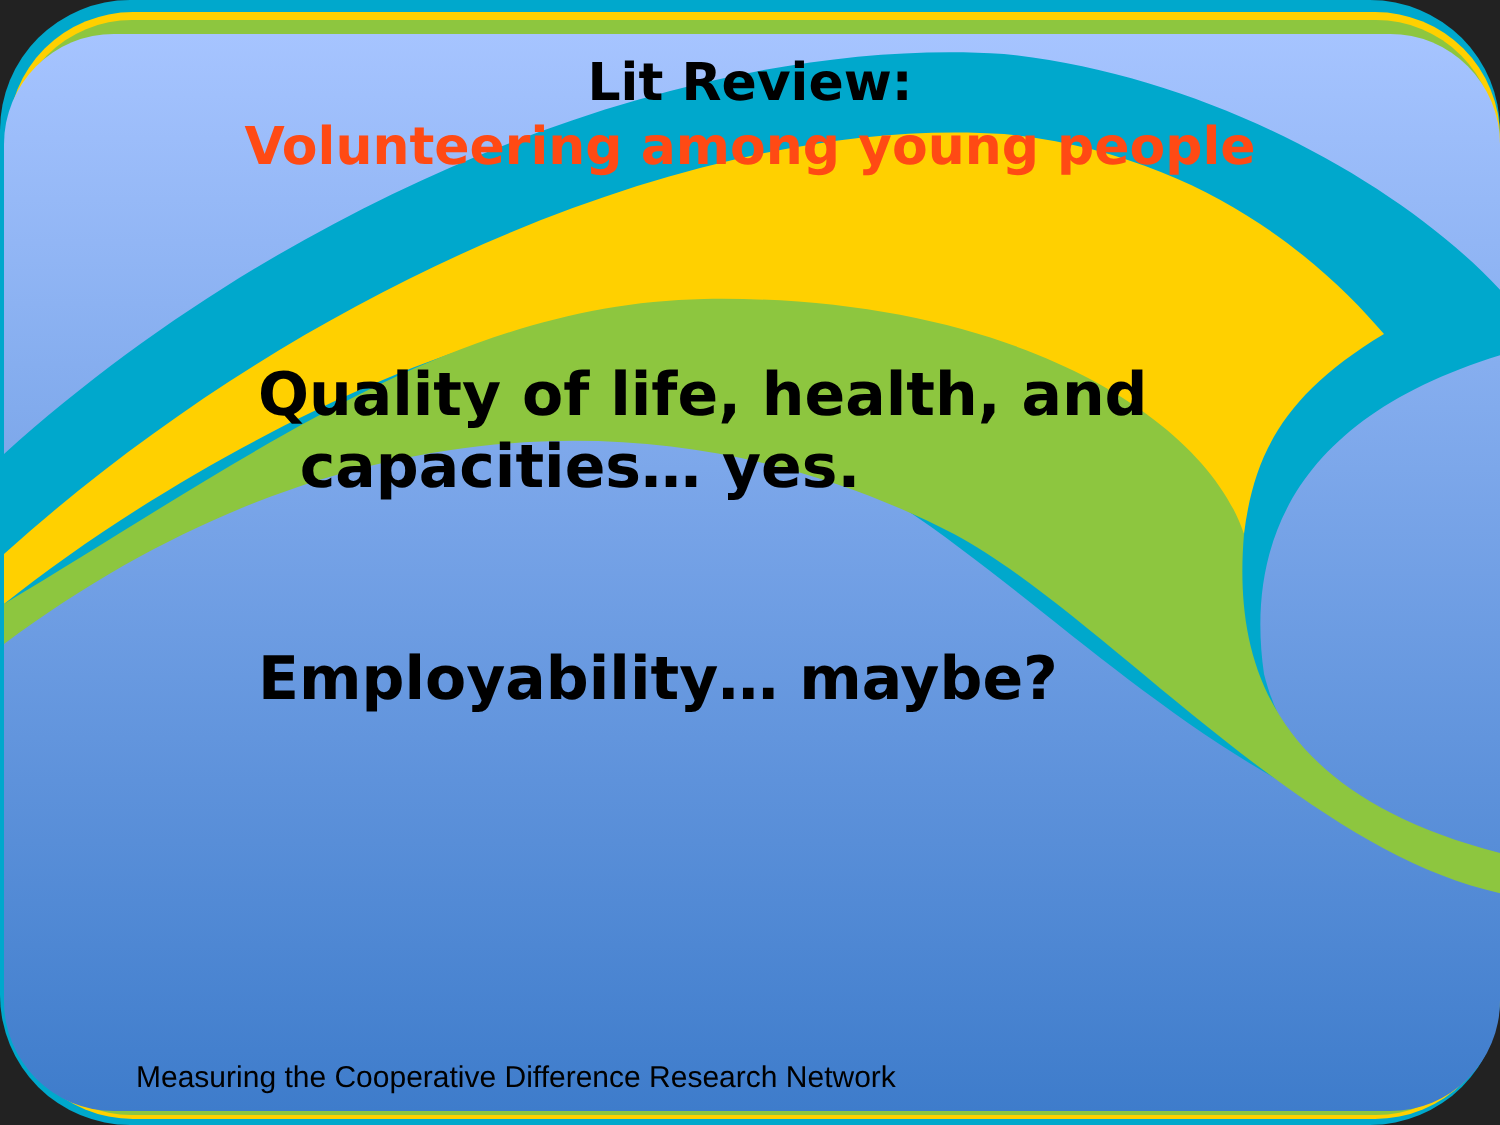Lit Review:
Volunteering among young people
Quality of life, health, and
capacities… yes.
Employability… maybe?
Measuring the Cooperative Difference Research Network